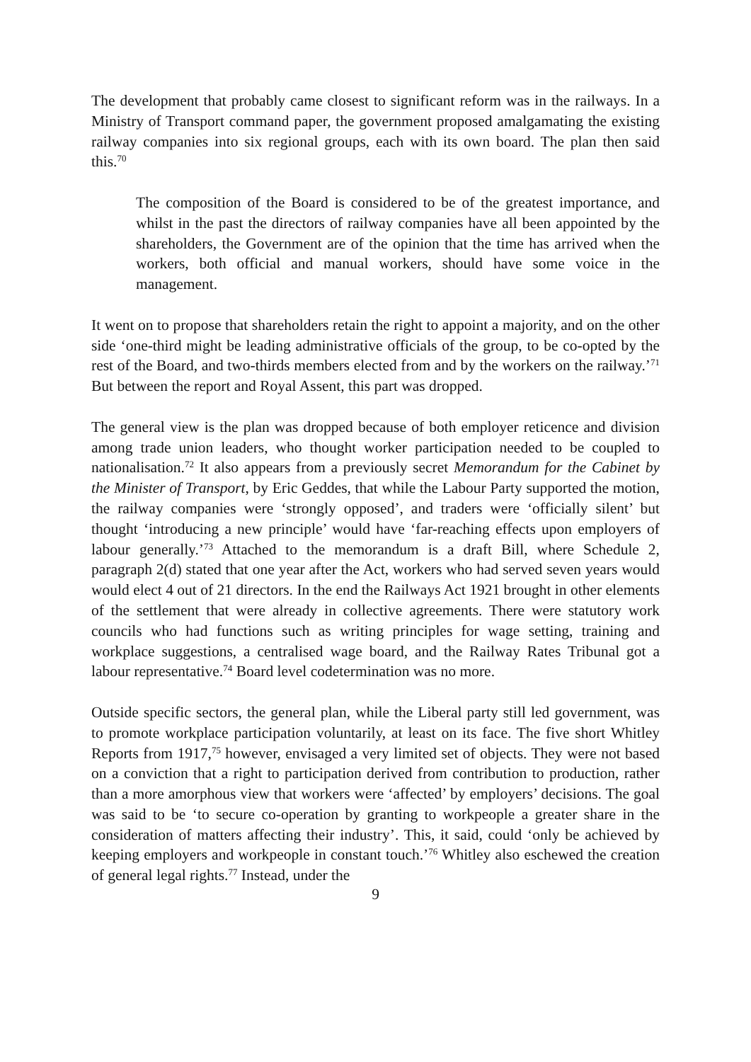The development that probably came closest to significant reform was in the railways. In a Ministry of Transport command paper, the government proposed amalgamating the existing railway companies into six regional groups, each with its own board. The plan then said this.<sup>70</sup>
The composition of the Board is considered to be of the greatest importance, and whilst in the past the directors of railway companies have all been appointed by the shareholders, the Government are of the opinion that the time has arrived when the workers, both official and manual workers, should have some voice in the management.
It went on to propose that shareholders retain the right to appoint a majority, and on the other side ‘one-third might be leading administrative officials of the group, to be co-opted by the rest of the Board, and two-thirds members elected from and by the workers on the railway.’<sup>71</sup> But between the report and Royal Assent, this part was dropped.
The general view is the plan was dropped because of both employer reticence and division among trade union leaders, who thought worker participation needed to be coupled to nationalisation.<sup>72</sup> It also appears from a previously secret Memorandum for the Cabinet by the Minister of Transport, by Eric Geddes, that while the Labour Party supported the motion, the railway companies were ‘strongly opposed’, and traders were ‘officially silent’ but thought ‘introducing a new principle’ would have ‘far-reaching effects upon employers of labour generally.’<sup>73</sup> Attached to the memorandum is a draft Bill, where Schedule 2, paragraph 2(d) stated that one year after the Act, workers who had served seven years would would elect 4 out of 21 directors. In the end the Railways Act 1921 brought in other elements of the settlement that were already in collective agreements. There were statutory work councils who had functions such as writing principles for wage setting, training and workplace suggestions, a centralised wage board, and the Railway Rates Tribunal got a labour representative.<sup>74</sup> Board level codetermination was no more.
Outside specific sectors, the general plan, while the Liberal party still led government, was to promote workplace participation voluntarily, at least on its face. The five short Whitley Reports from 1917,<sup>75</sup> however, envisaged a very limited set of objects. They were not based on a conviction that a right to participation derived from contribution to production, rather than a more amorphous view that workers were ‘affected’ by employers’ decisions. The goal was said to be ‘to secure co-operation by granting to workpeople a greater share in the consideration of matters affecting their industry’. This, it said, could ‘only be achieved by keeping employers and workpeople in constant touch.’<sup>76</sup> Whitley also eschewed the creation of general legal rights.<sup>77</sup> Instead, under the
9